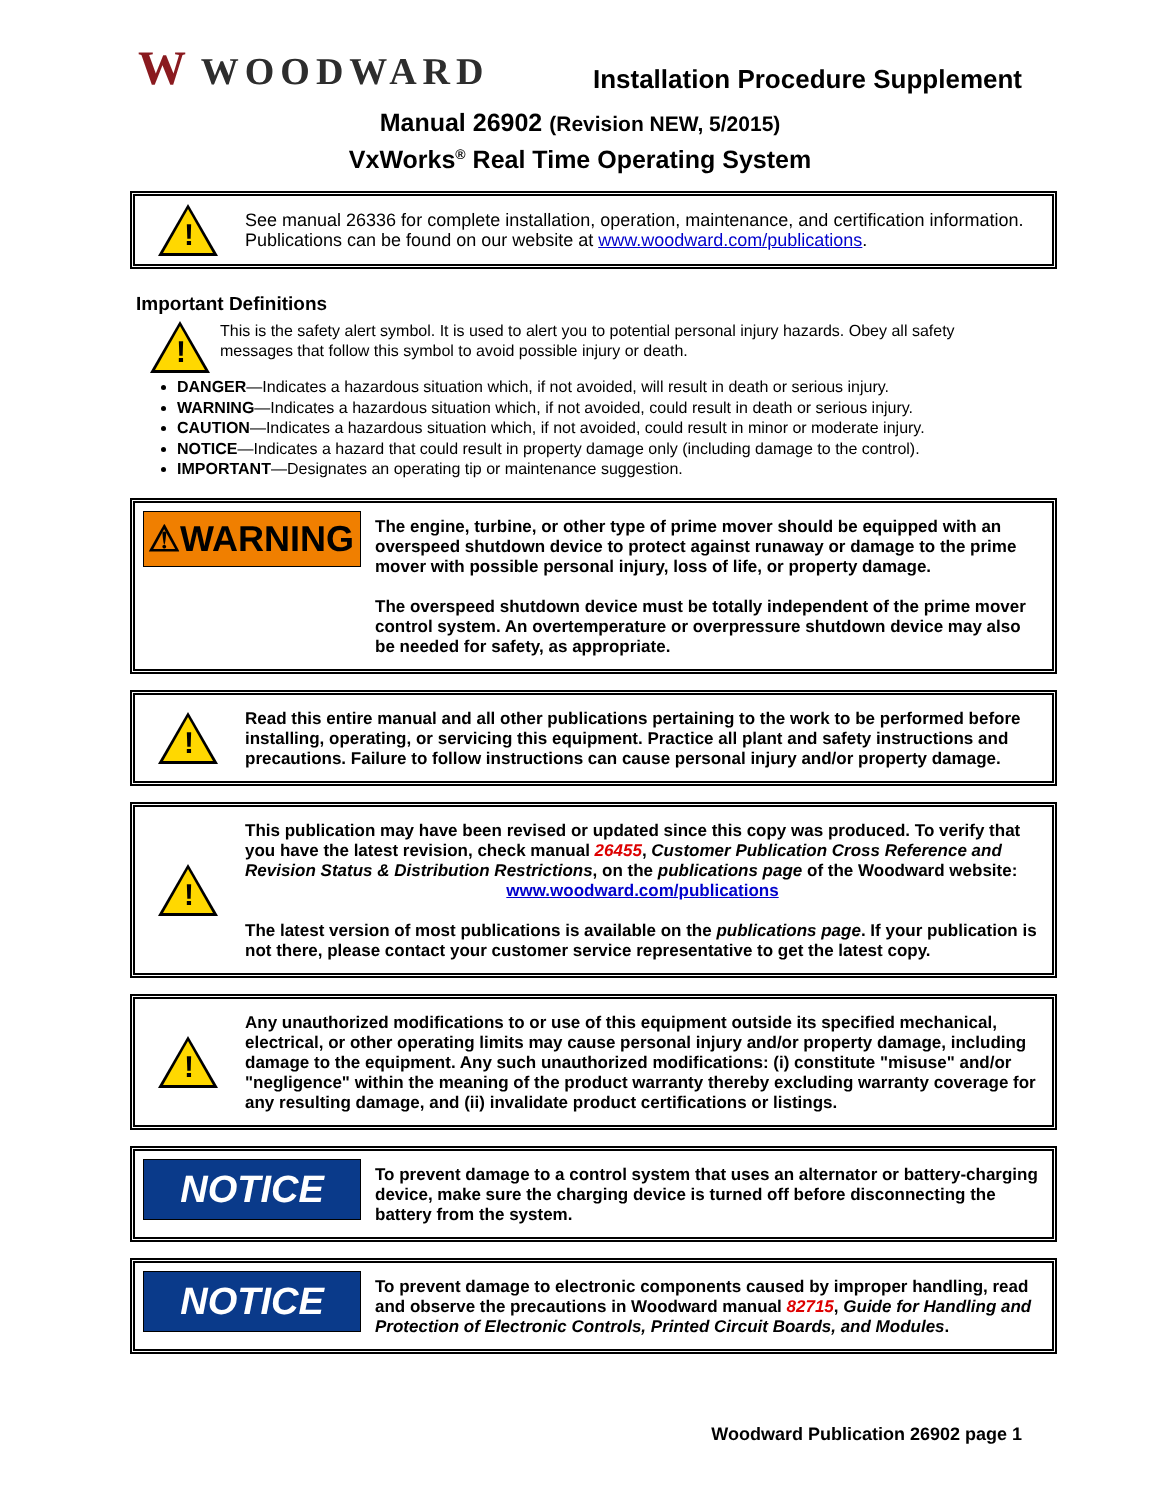W WOODWARD
Installation Procedure Supplement
Manual 26902 (Revision NEW, 5/2015)
VxWorks<sup>®</sup> Real Time Operating System
!
See manual 26336 for complete installation, operation, maintenance, and certification information. Publications can be found on our website at www.woodward.com/publications.
Important Definitions
!
This is the safety alert symbol. It is used to alert you to potential personal injury hazards. Obey all safety messages that follow this symbol to avoid possible injury or death.
DANGER—Indicates a hazardous situation which, if not avoided, will result in death or serious injury.
WARNING—Indicates a hazardous situation which, if not avoided, could result in death or serious injury.
CAUTION—Indicates a hazardous situation which, if not avoided, could result in minor or moderate injury.
NOTICE—Indicates a hazard that could result in property damage only (including damage to the control).
IMPORTANT—Designates an operating tip or maintenance suggestion.
⚠WARNING
The engine, turbine, or other type of prime mover should be equipped with an overspeed shutdown device to protect against runaway or damage to the prime mover with possible personal injury, loss of life, or property damage.
The overspeed shutdown device must be totally independent of the prime mover control system. An overtemperature or overpressure shutdown device may also be needed for safety, as appropriate.
!
Read this entire manual and all other publications pertaining to the work to be performed before installing, operating, or servicing this equipment. Practice all plant and safety instructions and precautions. Failure to follow instructions can cause personal injury and/or property damage.
!
This publication may have been revised or updated since this copy was produced. To verify that you have the latest revision, check manual 26455, Customer Publication Cross Reference and Revision Status & Distribution Restrictions, on the publications page of the Woodward website:
www.woodward.com/publications
The latest version of most publications is available on the publications page. If your publication is not there, please contact your customer service representative to get the latest copy.
!
Any unauthorized modifications to or use of this equipment outside its specified mechanical, electrical, or other operating limits may cause personal injury and/or property damage, including damage to the equipment. Any such unauthorized modifications: (i) constitute "misuse" and/or "negligence" within the meaning of the product warranty thereby excluding warranty coverage for any resulting damage, and (ii) invalidate product certifications or listings.
NOTICE
To prevent damage to a control system that uses an alternator or battery-charging device, make sure the charging device is turned off before disconnecting the battery from the system.
NOTICE
To prevent damage to electronic components caused by improper handling, read and observe the precautions in Woodward manual 82715, Guide for Handling and Protection of Electronic Controls, Printed Circuit Boards, and Modules.
Woodward Publication 26902 page 1